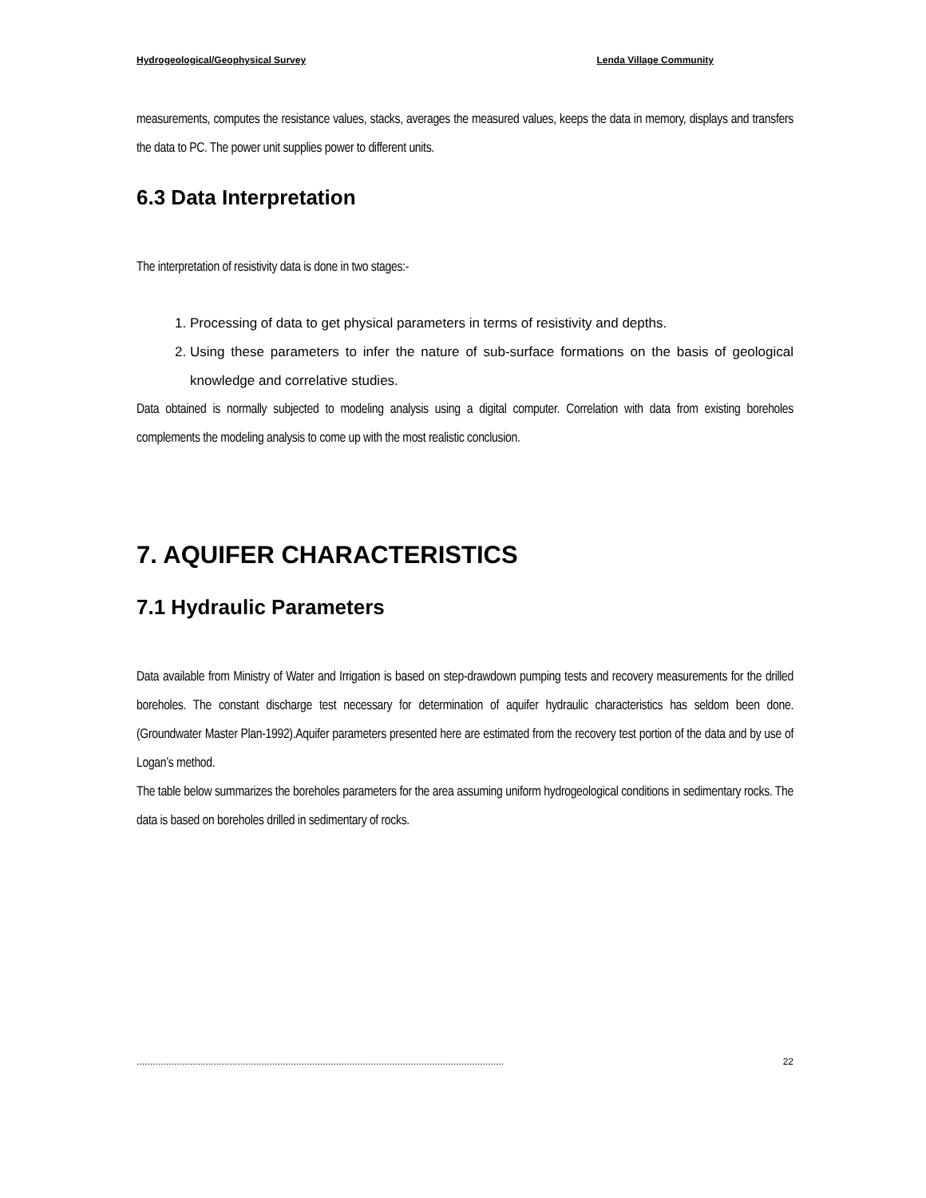Hydrogeological/Geophysical Survey Lenda Village Community
measurements, computes the resistance values, stacks, averages the measured values, keeps the data in memory, displays and transfers the data to PC. The power unit supplies power to different units.
6.3 Data Interpretation
The interpretation of resistivity data is done in two stages:-
1. Processing of data to get physical parameters in terms of resistivity and depths.
2. Using these parameters to infer the nature of sub-surface formations on the basis of geological knowledge and correlative studies.
Data obtained is normally subjected to modeling analysis using a digital computer. Correlation with data from existing boreholes complements the modeling analysis to come up with the most realistic conclusion.
7. AQUIFER CHARACTERISTICS
7.1 Hydraulic Parameters
Data available from Ministry of Water and Irrigation is based on step-drawdown pumping tests and recovery measurements for the drilled boreholes. The constant discharge test necessary for determination of aquifer hydraulic characteristics has seldom been done.(Groundwater Master Plan-1992).Aquifer parameters presented here are estimated from the recovery test portion of the data and by use of Logan’s method.
The table below summarizes the boreholes parameters for the area assuming uniform hydrogeological conditions in sedimentary rocks. The data is based on boreholes drilled in sedimentary of rocks.
.......................................................................................................................................... 22